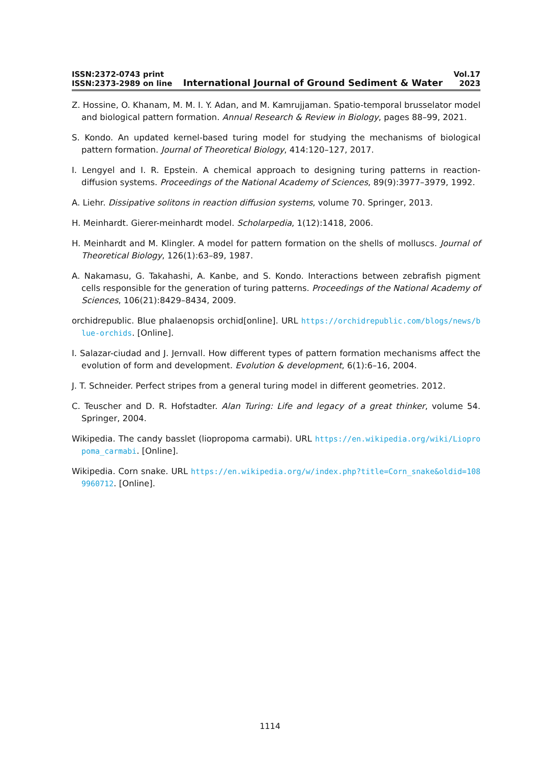ISSN:2372-0743 print
ISSN:2373-2989 on line
International Journal of Ground Sediment & Water
Vol.17
2023
Z. Hossine, O. Khanam, M. M. I. Y. Adan, and M. Kamrujjaman. Spatio-temporal brusselator model and biological pattern formation. Annual Research & Review in Biology, pages 88–99, 2021.
S. Kondo. An updated kernel-based turing model for studying the mechanisms of biological pattern formation. Journal of Theoretical Biology, 414:120–127, 2017.
I. Lengyel and I. R. Epstein. A chemical approach to designing turing patterns in reaction-diffusion systems. Proceedings of the National Academy of Sciences, 89(9):3977–3979, 1992.
A. Liehr. Dissipative solitons in reaction diffusion systems, volume 70. Springer, 2013.
H. Meinhardt. Gierer-meinhardt model. Scholarpedia, 1(12):1418, 2006.
H. Meinhardt and M. Klingler. A model for pattern formation on the shells of molluscs. Journal of Theoretical Biology, 126(1):63–89, 1987.
A. Nakamasu, G. Takahashi, A. Kanbe, and S. Kondo. Interactions between zebrafish pigment cells responsible for the generation of turing patterns. Proceedings of the National Academy of Sciences, 106(21):8429–8434, 2009.
orchidrepublic. Blue phalaenopsis orchid[online]. URL https://orchidrepublic.com/blogs/news/blue-orchids. [Online].
I. Salazar-ciudad and J. Jernvall. How different types of pattern formation mechanisms affect the evolution of form and development. Evolution & development, 6(1):6–16, 2004.
J. T. Schneider. Perfect stripes from a general turing model in different geometries. 2012.
C. Teuscher and D. R. Hofstadter. Alan Turing: Life and legacy of a great thinker, volume 54. Springer, 2004.
Wikipedia. The candy basslet (liopropoma carmabi). URL https://en.wikipedia.org/wiki/Liopropoma_carmabi. [Online].
Wikipedia. Corn snake. URL https://en.wikipedia.org/w/index.php?title=Corn_snake&oldid=1089960712. [Online].
1114